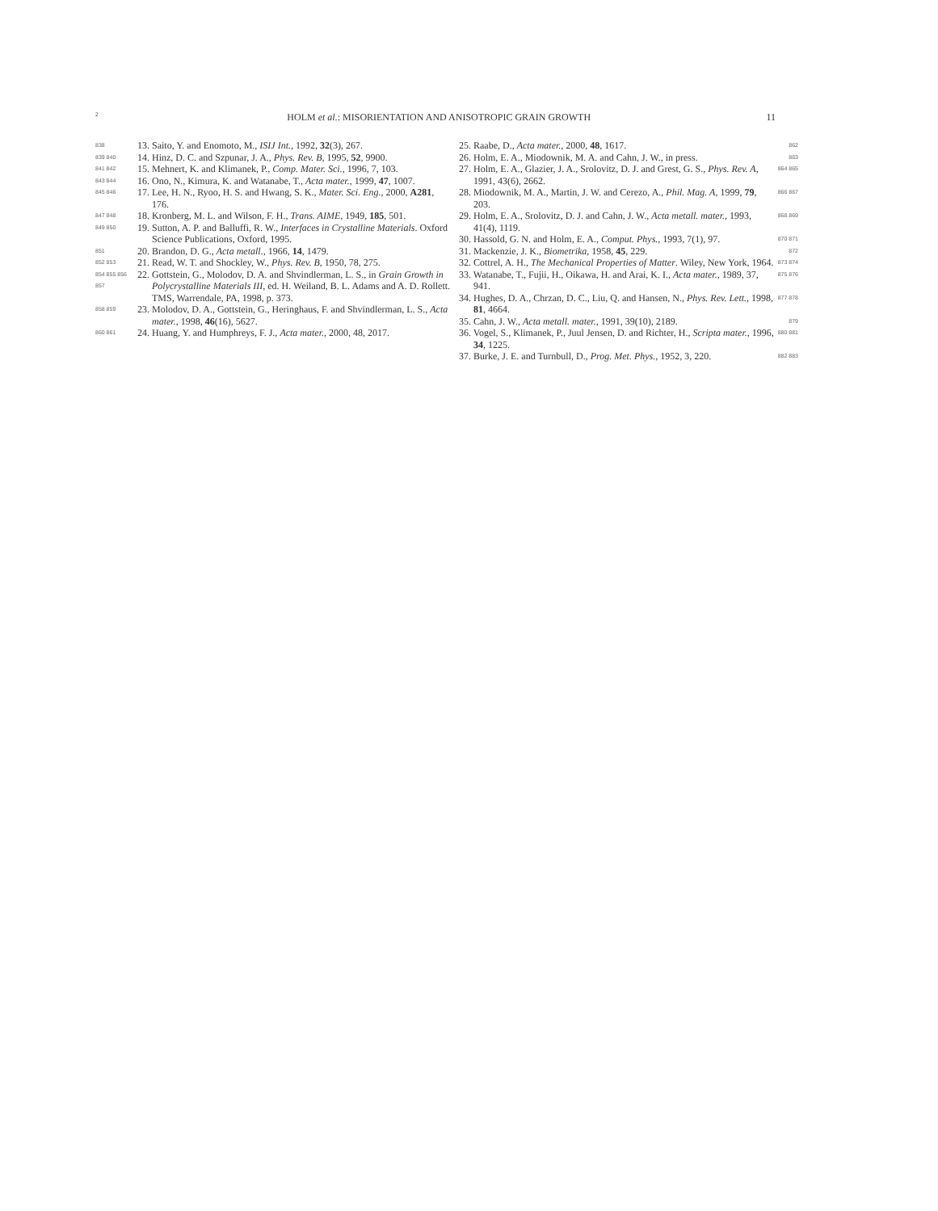2 HOLM et al.: MISORIENTATION AND ANISOTROPIC GRAIN GROWTH 11
838 13. Saito, Y. and Enomoto, M., ISIJ Int., 1992, 32(3), 267.
839 840 14. Hinz, D. C. and Szpunar, J. A., Phys. Rev. B, 1995, 52, 9900.
841 842 15. Mehnert, K. and Klimanek, P., Comp. Mater. Sci., 1996, 7, 103.
843 844 16. Ono, N., Kimura, K. and Watanabe, T., Acta mater., 1999, 47, 1007.
845 846 17. Lee, H. N., Ryoo, H. S. and Hwang, S. K., Mater. Sci. Eng., 2000, A281, 176.
847 848 18. Kronberg, M. L. and Wilson, F. H., Trans. AIME, 1949, 185, 501.
849 850 19. Sutton, A. P. and Balluffi, R. W., Interfaces in Crystalline Materials. Oxford Science Publications, Oxford, 1995.
851 20. Brandon, D. G., Acta metall., 1966, 14, 1479.
852 853 21. Read, W. T. and Shockley, W., Phys. Rev. B, 1950, 78, 275.
854 855 856 857 22. Gottstein, G., Molodov, D. A. and Shvindlerman, L. S., in Grain Growth in Polycrystalline Materials III, ed. H. Weiland, B. L. Adams and A. D. Rollett. TMS, Warrendale, PA, 1998, p. 373.
858 859 23. Molodov, D. A., Gottstein, G., Heringhaus, F. and Shvindlerman, L. S., Acta mater., 1998, 46(16), 5627.
860 861 24. Huang, Y. and Humphreys, F. J., Acta mater., 2000, 48, 2017.
25. Raabe, D., Acta mater., 2000, 48, 1617. 862
26. Holm, E. A., Miodownik, M. A. and Cahn, J. W., in press. 863
27. Holm, E. A., Glazier, J. A., Srolovitz, D. J. and Grest, G. S., Phys. Rev. A, 1991, 43(6), 2662. 864 865
28. Miodownik, M. A., Martin, J. W. and Cerezo, A., Phil. Mag. A, 1999, 79, 203. 866 867
29. Holm, E. A., Srolovitz, D. J. and Cahn, J. W., Acta metall. mater., 1993, 41(4), 1119. 868 869
30. Hassold, G. N. and Holm, E. A., Comput. Phys., 1993, 7(1), 97. 870 871
31. Mackenzie, J. K., Biometrika, 1958, 45, 229. 872
32. Cottrel, A. H., The Mechanical Properties of Matter. Wiley, New York, 1964. 873 874
33. Watanabe, T., Fujii, H., Oikawa, H. and Arai, K. I., Acta mater., 1989, 37, 941. 875 876
34. Hughes, D. A., Chrzan, D. C., Liu, Q. and Hansen, N., Phys. Rev. Lett., 1998, 81, 4664. 877 878
35. Cahn, J. W., Acta metall. mater., 1991, 39(10), 2189. 879
36. Vogel, S., Klimanek, P., Juul Jensen, D. and Richter, H., Scripta mater., 1996, 34, 1225. 880 881
37. Burke, J. E. and Turnbull, D., Prog. Met. Phys., 1952, 3, 220. 882 883